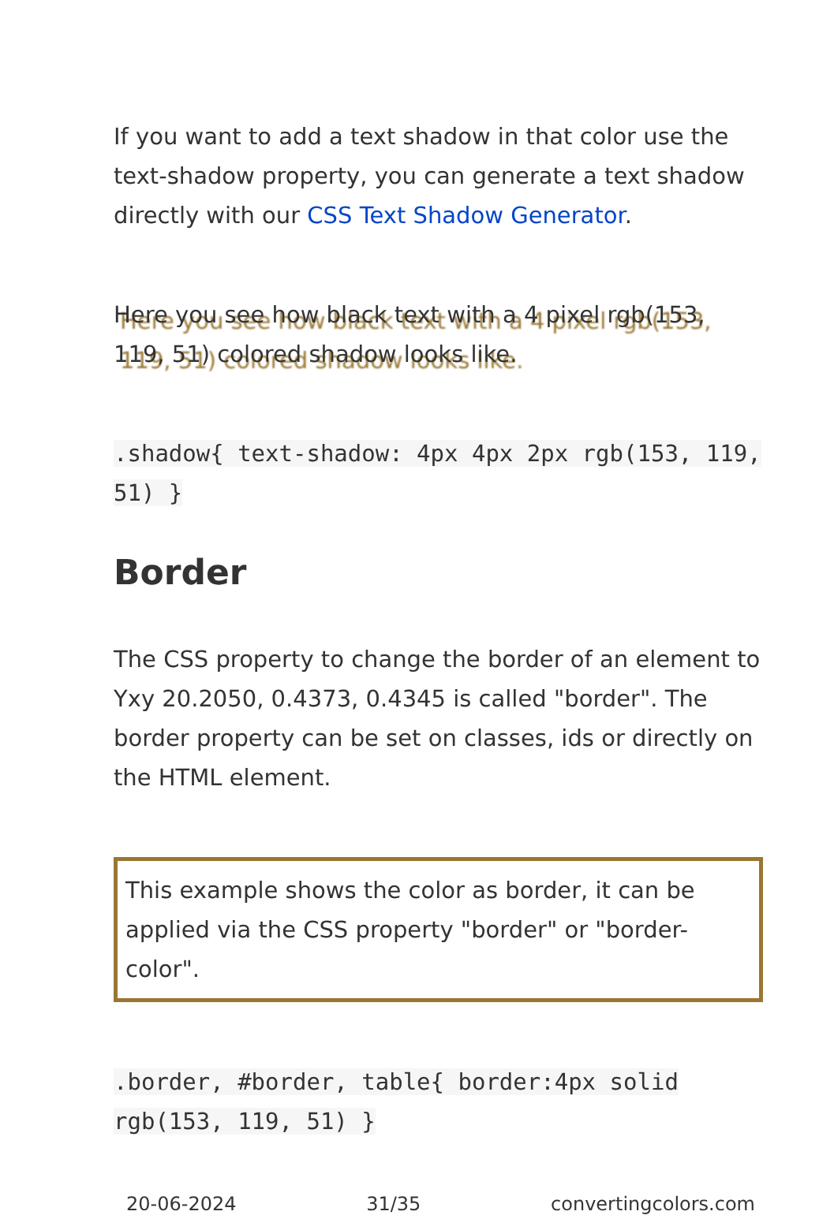If you want to add a text shadow in that color use the text-shadow property, you can generate a text shadow directly with our CSS Text Shadow Generator.
Here you see how black text with a 4 pixel rgb(153, 119, 51) colored shadow looks like.
.shadow{ text-shadow: 4px 4px 2px rgb(153, 119, 51) }
Border
The CSS property to change the border of an element to Yxy 20.2050, 0.4373, 0.4345 is called "border". The border property can be set on classes, ids or directly on the HTML element.
This example shows the color as border, it can be applied via the CSS property "border" or "border-color".
.border, #border, table{ border:4px solid rgb(153, 119, 51) }
20-06-2024 31/35 convertingcolors.com